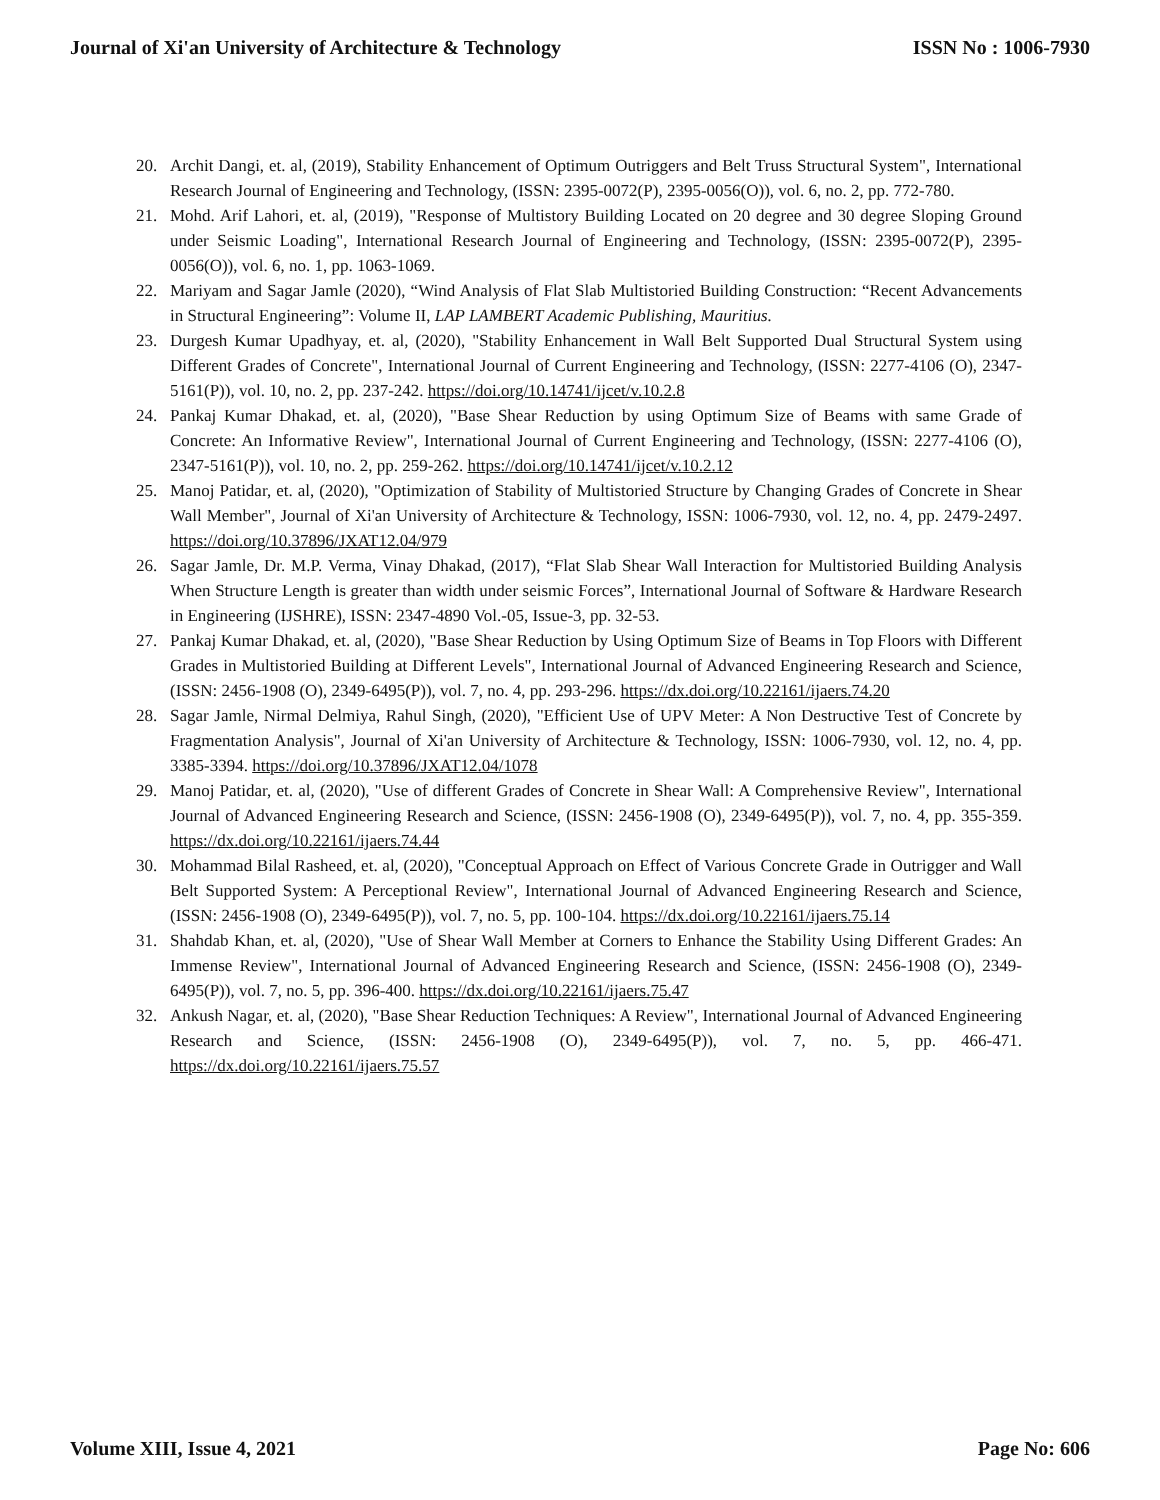Journal of Xi'an University of Architecture & Technology ISSN No : 1006-7930
20. Archit Dangi, et. al, (2019), Stability Enhancement of Optimum Outriggers and Belt Truss Structural System", International Research Journal of Engineering and Technology, (ISSN: 2395-0072(P), 2395-0056(O)), vol. 6, no. 2, pp. 772-780.
21. Mohd. Arif Lahori, et. al, (2019), "Response of Multistory Building Located on 20 degree and 30 degree Sloping Ground under Seismic Loading", International Research Journal of Engineering and Technology, (ISSN: 2395-0072(P), 2395-0056(O)), vol. 6, no. 1, pp. 1063-1069.
22. Mariyam and Sagar Jamle (2020), “Wind Analysis of Flat Slab Multistoried Building Construction: “Recent Advancements in Structural Engineering”: Volume II, LAP LAMBERT Academic Publishing, Mauritius.
23. Durgesh Kumar Upadhyay, et. al, (2020), "Stability Enhancement in Wall Belt Supported Dual Structural System using Different Grades of Concrete", International Journal of Current Engineering and Technology, (ISSN: 2277-4106 (O), 2347-5161(P)), vol. 10, no. 2, pp. 237-242. https://doi.org/10.14741/ijcet/v.10.2.8
24. Pankaj Kumar Dhakad, et. al, (2020), "Base Shear Reduction by using Optimum Size of Beams with same Grade of Concrete: An Informative Review", International Journal of Current Engineering and Technology, (ISSN: 2277-4106 (O), 2347-5161(P)), vol. 10, no. 2, pp. 259-262. https://doi.org/10.14741/ijcet/v.10.2.12
25. Manoj Patidar, et. al, (2020), "Optimization of Stability of Multistoried Structure by Changing Grades of Concrete in Shear Wall Member", Journal of Xi'an University of Architecture & Technology, ISSN: 1006-7930, vol. 12, no. 4, pp. 2479-2497. https://doi.org/10.37896/JXAT12.04/979
26. Sagar Jamle, Dr. M.P. Verma, Vinay Dhakad, (2017), “Flat Slab Shear Wall Interaction for Multistoried Building Analysis When Structure Length is greater than width under seismic Forces”, International Journal of Software & Hardware Research in Engineering (IJSHRE), ISSN: 2347-4890 Vol.-05, Issue-3, pp. 32-53.
27. Pankaj Kumar Dhakad, et. al, (2020), "Base Shear Reduction by Using Optimum Size of Beams in Top Floors with Different Grades in Multistoried Building at Different Levels", International Journal of Advanced Engineering Research and Science, (ISSN: 2456-1908 (O), 2349-6495(P)), vol. 7, no. 4, pp. 293-296. https://dx.doi.org/10.22161/ijaers.74.20
28. Sagar Jamle, Nirmal Delmiya, Rahul Singh, (2020), "Efficient Use of UPV Meter: A Non Destructive Test of Concrete by Fragmentation Analysis", Journal of Xi'an University of Architecture & Technology, ISSN: 1006-7930, vol. 12, no. 4, pp. 3385-3394. https://doi.org/10.37896/JXAT12.04/1078
29. Manoj Patidar, et. al, (2020), "Use of different Grades of Concrete in Shear Wall: A Comprehensive Review", International Journal of Advanced Engineering Research and Science, (ISSN: 2456-1908 (O), 2349-6495(P)), vol. 7, no. 4, pp. 355-359. https://dx.doi.org/10.22161/ijaers.74.44
30. Mohammad Bilal Rasheed, et. al, (2020), "Conceptual Approach on Effect of Various Concrete Grade in Outrigger and Wall Belt Supported System: A Perceptional Review", International Journal of Advanced Engineering Research and Science, (ISSN: 2456-1908 (O), 2349-6495(P)), vol. 7, no. 5, pp. 100-104. https://dx.doi.org/10.22161/ijaers.75.14
31. Shahdab Khan, et. al, (2020), "Use of Shear Wall Member at Corners to Enhance the Stability Using Different Grades: An Immense Review", International Journal of Advanced Engineering Research and Science, (ISSN: 2456-1908 (O), 2349-6495(P)), vol. 7, no. 5, pp. 396-400. https://dx.doi.org/10.22161/ijaers.75.47
32. Ankush Nagar, et. al, (2020), "Base Shear Reduction Techniques: A Review", International Journal of Advanced Engineering Research and Science, (ISSN: 2456-1908 (O), 2349-6495(P)), vol. 7, no. 5, pp. 466-471. https://dx.doi.org/10.22161/ijaers.75.57
Volume XIII, Issue 4, 2021 Page No: 606